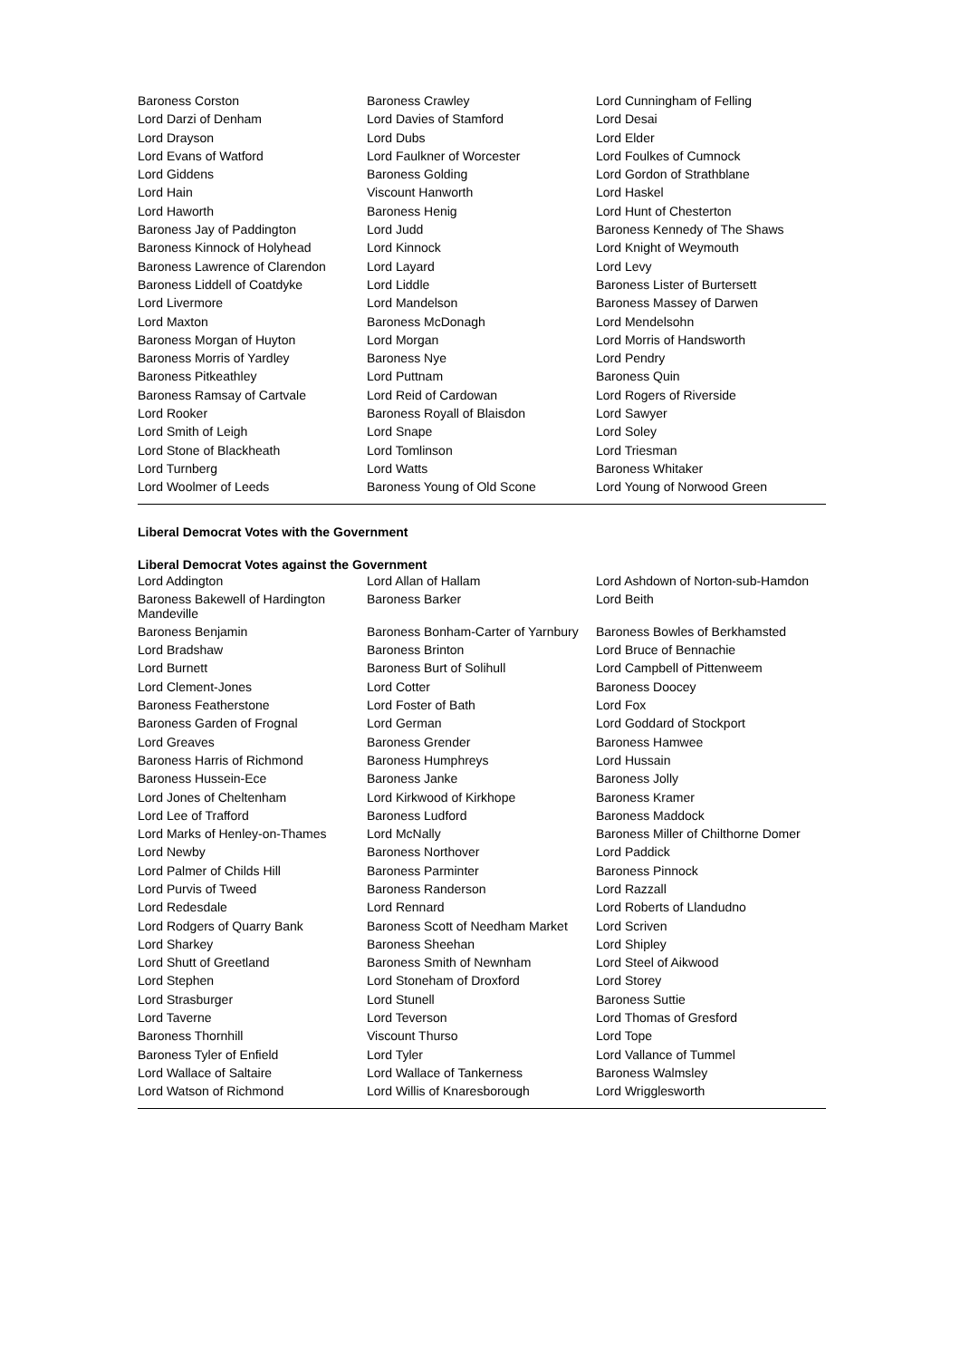| Baroness Corston | Baroness Crawley | Lord Cunningham of Felling |
| Lord Darzi of Denham | Lord Davies of Stamford | Lord Desai |
| Lord Drayson | Lord Dubs | Lord Elder |
| Lord Evans of Watford | Lord Faulkner of Worcester | Lord Foulkes of Cumnock |
| Lord Giddens | Baroness Golding | Lord Gordon of Strathblane |
| Lord Hain | Viscount Hanworth | Lord Haskel |
| Lord Haworth | Baroness Henig | Lord Hunt of Chesterton |
| Baroness Jay of Paddington | Lord Judd | Baroness Kennedy of The Shaws |
| Baroness Kinnock of Holyhead | Lord Kinnock | Lord Knight of Weymouth |
| Baroness Lawrence of Clarendon | Lord Layard | Lord Levy |
| Baroness Liddell of Coatdyke | Lord Liddle | Baroness Lister of Burtersett |
| Lord Livermore | Lord Mandelson | Baroness Massey of Darwen |
| Lord Maxton | Baroness McDonagh | Lord Mendelsohn |
| Baroness Morgan of Huyton | Lord Morgan | Lord Morris of Handsworth |
| Baroness Morris of Yardley | Baroness Nye | Lord Pendry |
| Baroness Pitkeathley | Lord Puttnam | Baroness Quin |
| Baroness Ramsay of Cartvale | Lord Reid of Cardowan | Lord Rogers of Riverside |
| Lord Rooker | Baroness Royall of Blaisdon | Lord Sawyer |
| Lord Smith of Leigh | Lord Snape | Lord Soley |
| Lord Stone of Blackheath | Lord Tomlinson | Lord Triesman |
| Lord Turnberg | Lord Watts | Baroness Whitaker |
| Lord Woolmer of Leeds | Baroness Young of Old Scone | Lord Young of Norwood Green |
Liberal Democrat Votes with the Government
Liberal Democrat Votes against the Government
| Lord Addington | Lord Allan of Hallam | Lord Ashdown of Norton-sub-Hamdon |
| Baroness Bakewell of Hardington Mandeville | Baroness Barker | Lord Beith |
| Baroness Benjamin | Baroness Bonham-Carter of Yarnbury | Baroness Bowles of Berkhamsted |
| Lord Bradshaw | Baroness Brinton | Lord Bruce of Bennachie |
| Lord Burnett | Baroness Burt of Solihull | Lord Campbell of Pittenweem |
| Lord Clement-Jones | Lord Cotter | Baroness Doocey |
| Baroness Featherstone | Lord Foster of Bath | Lord Fox |
| Baroness Garden of Frognal | Lord German | Lord Goddard of Stockport |
| Lord Greaves | Baroness Grender | Baroness Hamwee |
| Baroness Harris of Richmond | Baroness Humphreys | Lord Hussain |
| Baroness Hussein-Ece | Baroness Janke | Baroness Jolly |
| Lord Jones of Cheltenham | Lord Kirkwood of Kirkhope | Baroness Kramer |
| Lord Lee of Trafford | Baroness Ludford | Baroness Maddock |
| Lord Marks of Henley-on-Thames | Lord McNally | Baroness Miller of Chilthorne Domer |
| Lord Newby | Baroness Northover | Lord Paddick |
| Lord Palmer of Childs Hill | Baroness Parminter | Baroness Pinnock |
| Lord Purvis of Tweed | Baroness Randerson | Lord Razzall |
| Lord Redesdale | Lord Rennard | Lord Roberts of Llandudno |
| Lord Rodgers of Quarry Bank | Baroness Scott of Needham Market | Lord Scriven |
| Lord Sharkey | Baroness Sheehan | Lord Shipley |
| Lord Shutt of Greetland | Baroness Smith of Newnham | Lord Steel of Aikwood |
| Lord Stephen | Lord Stoneham of Droxford | Lord Storey |
| Lord Strasburger | Lord Stunell | Baroness Suttie |
| Lord Taverne | Lord Teverson | Lord Thomas of Gresford |
| Baroness Thornhill | Viscount Thurso | Lord Tope |
| Baroness Tyler of Enfield | Lord Tyler | Lord Vallance of Tummel |
| Lord Wallace of Saltaire | Lord Wallace of Tankerness | Baroness Walmsley |
| Lord Watson of Richmond | Lord Willis of Knaresborough | Lord Wrigglesworth |